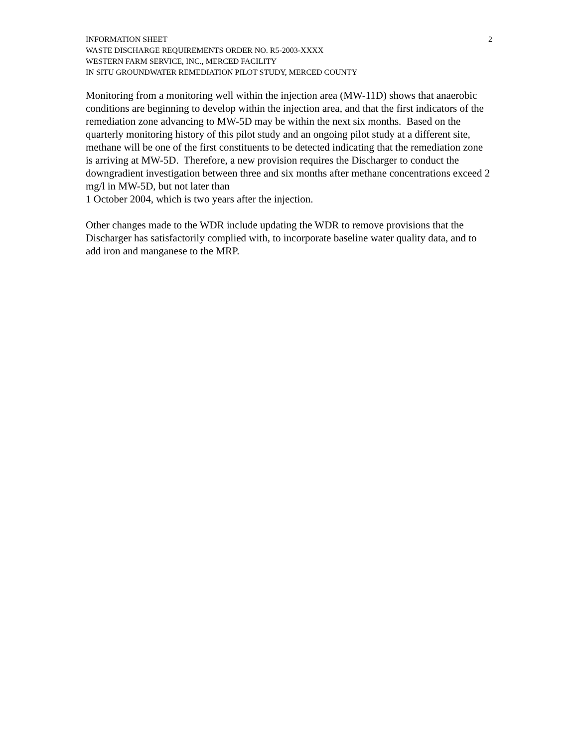INFORMATION SHEET
WASTE DISCHARGE REQUIREMENTS ORDER NO. R5-2003-XXXX
WESTERN FARM SERVICE, INC., MERCED FACILITY
IN SITU GROUNDWATER REMEDIATION PILOT STUDY, MERCED COUNTY
2
Monitoring from a monitoring well within the injection area (MW-11D) shows that anaerobic conditions are beginning to develop within the injection area, and that the first indicators of the remediation zone advancing to MW-5D may be within the next six months. Based on the quarterly monitoring history of this pilot study and an ongoing pilot study at a different site, methane will be one of the first constituents to be detected indicating that the remediation zone is arriving at MW-5D. Therefore, a new provision requires the Discharger to conduct the downgradient investigation between three and six months after methane concentrations exceed 2 mg/l in MW-5D, but not later than
1 October 2004, which is two years after the injection.
Other changes made to the WDR include updating the WDR to remove provisions that the Discharger has satisfactorily complied with, to incorporate baseline water quality data, and to add iron and manganese to the MRP.